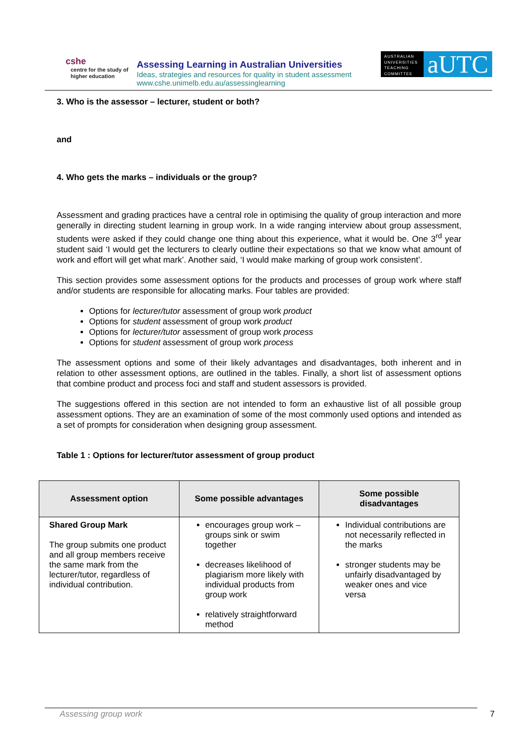cshe
centre for the study of
higher education
Assessing Learning in Australian Universities
Ideas, strategies and resources for quality in student assessment
www.cshe.unimelb.edu.au/assessinglearning
AUSTRALIAN UNIVERSITIES TEACHING COMMITTEE
aUTC
3. Who is the assessor – lecturer, student or both?
and
4. Who gets the marks – individuals or the group?
Assessment and grading practices have a central role in optimising the quality of group interaction and more generally in directing student learning in group work. In a wide ranging interview about group assessment, students were asked if they could change one thing about this experience, what it would be. One 3<sup>rd</sup> year student said ‘I would get the lecturers to clearly outline their expectations so that we know what amount of work and effort will get what mark’. Another said, ‘I would make marking of group work consistent’.
This section provides some assessment options for the products and processes of group work where staff and/or students are responsible for allocating marks. Four tables are provided:
Options for lecturer/tutor assessment of group work product
Options for student assessment of group work product
Options for lecturer/tutor assessment of group work process
Options for student assessment of group work process
The assessment options and some of their likely advantages and disadvantages, both inherent and in relation to other assessment options, are outlined in the tables. Finally, a short list of assessment options that combine product and process foci and staff and student assessors is provided.
The suggestions offered in this section are not intended to form an exhaustive list of all possible group assessment options. They are an examination of some of the most commonly used options and intended as a set of prompts for consideration when designing group assessment.
Table 1 : Options for lecturer/tutor assessment of group product
| Assessment option | Some possible advantages | Some possible disadvantages |
| --- | --- | --- |
| Shared Group Mark The group submits one product and all group members receive the same mark from the lecturer/tutor, regardless of individual contribution. | encourages group work – groups sink or swim together decreases likelihood of plagiarism more likely with individual products from group work relatively straightforward method | Individual contributions are not necessarily reflected in the marks stronger students may be unfairly disadvantaged by weaker ones and vice versa |
Assessing group work 7